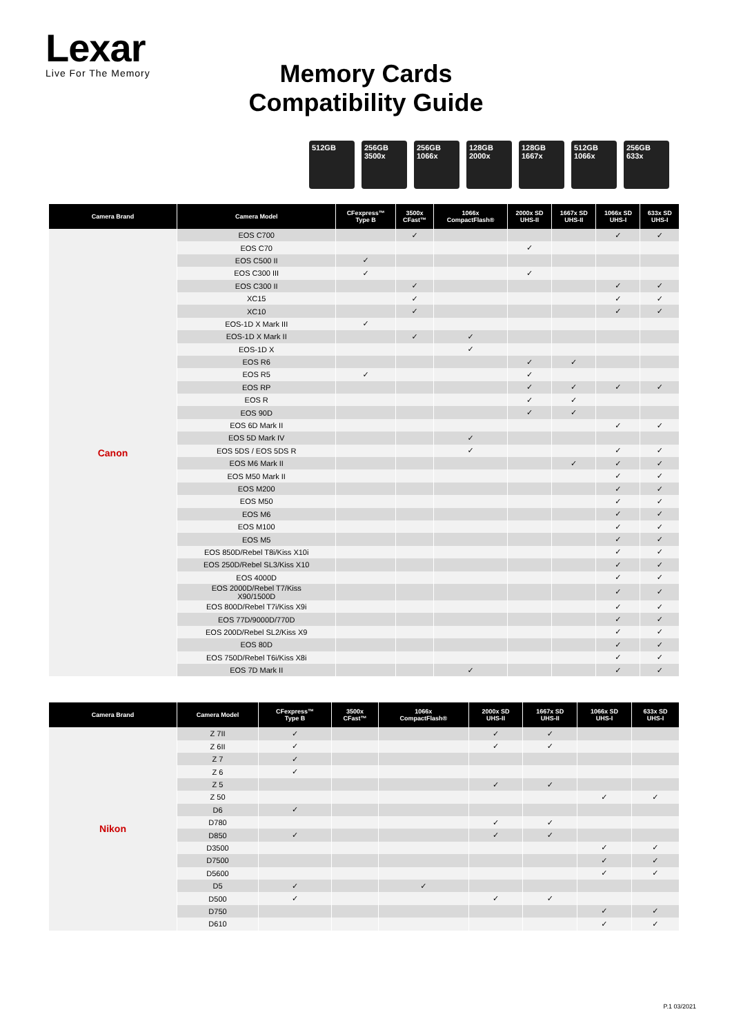Lexar
Live For The Memory
Memory Cards
Compatibility Guide
512GB 256GB 3500x
256GB 1066x
128GB 2000x
128GB 1667x
512GB 1066x
256GB 633x
| Camera Brand | Camera Model | CFexpress™ Type B | 3500x CFast™ | 1066x CompactFlash® | 2000x SD UHS-II | 1667x SD UHS-II | 1066x SD UHS-I | 633x SD UHS-I |
| --- | --- | --- | --- | --- | --- | --- | --- | --- |
| Canon | EOS C700 | | ✓ | | | | ✓ | ✓ |
| | EOS C70 | | | | ✓ | | | |
| | EOS C500 II | ✓ | | | | | | |
| | EOS C300 III | ✓ | | | ✓ | | | |
| | EOS C300 II | | ✓ | | | | ✓ | ✓ |
| | XC15 | | ✓ | | | | ✓ | ✓ |
| | XC10 | | ✓ | | | | ✓ | ✓ |
| | EOS-1D X Mark III | ✓ | | | | | | |
| | EOS-1D X Mark II | | ✓ | ✓ | | | | |
| | EOS-1D X | | | ✓ | | | | |
| | EOS R6 | | | | ✓ | ✓ | | |
| | EOS R5 | ✓ | | | ✓ | | | |
| | EOS RP | | | | ✓ | ✓ | ✓ | ✓ |
| | EOS R | | | | ✓ | ✓ | | |
| | EOS 90D | | | | ✓ | ✓ | | |
| | EOS 6D Mark II | | | | | | ✓ | ✓ |
| | EOS 5D Mark IV | | | ✓ | | | | |
| | EOS 5DS / EOS 5DS R | | | ✓ | | | ✓ | ✓ |
| | EOS M6 Mark II | | | | | ✓ | ✓ | ✓ |
| | EOS M50 Mark II | | | | | | ✓ | ✓ |
| | EOS M200 | | | | | | ✓ | ✓ |
| | EOS M50 | | | | | | ✓ | ✓ |
| | EOS M6 | | | | | | ✓ | ✓ |
| | EOS M100 | | | | | | ✓ | ✓ |
| | EOS M5 | | | | | | ✓ | ✓ |
| | EOS 850D/Rebel T8i/Kiss X10i | | | | | | ✓ | ✓ |
| | EOS 250D/Rebel SL3/Kiss X10 | | | | | | ✓ | ✓ |
| | EOS 4000D | | | | | | ✓ | ✓ |
| | EOS 2000D/Rebel T7/Kiss X90/1500D | | | | | | ✓ | ✓ |
| | EOS 800D/Rebel T7i/Kiss X9i | | | | | | ✓ | ✓ |
| | EOS 77D/9000D/770D | | | | | | ✓ | ✓ |
| | EOS 200D/Rebel SL2/Kiss X9 | | | | | | ✓ | ✓ |
| | EOS 80D | | | | | | ✓ | ✓ |
| | EOS 750D/Rebel T6i/Kiss X8i | | | | | | ✓ | ✓ |
| | EOS 7D Mark II | | | ✓ | | | ✓ | ✓ |
| Camera Brand | Camera Model | CFexpress™ Type B | 3500x CFast™ | 1066x CompactFlash® | 2000x SD UHS-II | 1667x SD UHS-II | 1066x SD UHS-I | 633x SD UHS-I |
| --- | --- | --- | --- | --- | --- | --- | --- | --- |
| Nikon | Z 7II | ✓ | | | ✓ | ✓ | | |
| | Z 6II | ✓ | | | ✓ | ✓ | | |
| | Z 7 | ✓ | | | | | | |
| | Z 6 | ✓ | | | | | | |
| | Z 5 | | | | ✓ | ✓ | | |
| | Z 50 | | | | | | ✓ | ✓ |
| | D6 | ✓ | | | | | | |
| | D780 | | | | ✓ | ✓ | | |
| | D850 | ✓ | | | ✓ | ✓ | | |
| | D3500 | | | | | | ✓ | ✓ |
| | D7500 | | | | | | ✓ | ✓ |
| | D5600 | | | | | | ✓ | ✓ |
| | D5 | ✓ | | ✓ | | | | |
| | D500 | ✓ | | | ✓ | ✓ | | |
| | D750 | | | | | | ✓ | ✓ |
| | D610 | | | | | | ✓ | ✓ |
P.1 03/2021